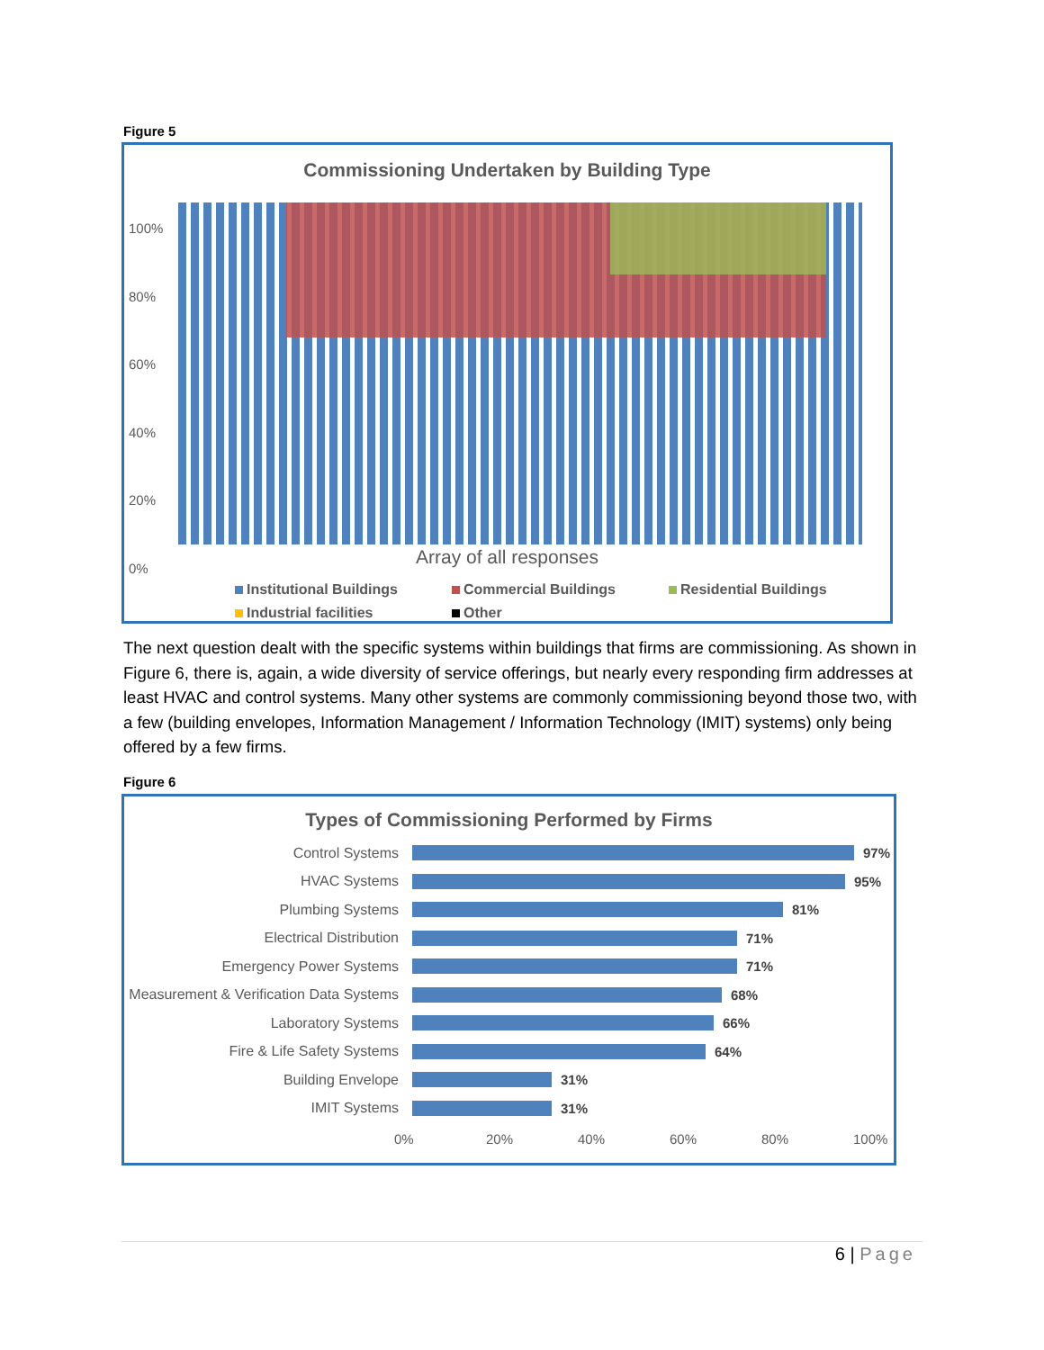Figure 5
Commissioning Undertaken by Building Type
100%
80%
60%
40%
20%
0%
Array of all responses
Institutional Buildings Commercial Buildings Residential Buildings Industrial facilities Other
The next question dealt with the specific systems within buildings that firms are commissioning. As shown in Figure 6, there is, again, a wide diversity of service offerings, but nearly every responding firm addresses at least HVAC and control systems. Many other systems are commonly commissioning beyond those two, with a few (building envelopes, Information Management / Information Technology (IMIT) systems) only being offered by a few firms.
Figure 6
Types of Commissioning Performed by Firms
Control Systems 97%
HVAC Systems 95%
Plumbing Systems 81%
Electrical Distribution 71%
Emergency Power Systems 71%
Measurement & Verification Data Systems
68%
Laboratory Systems 66%
Fire & Life Safety Systems 64%
Building Envelope 31%
IMIT Systems 31%
0% 20% 40% 60% 80% 100%
6 | Page